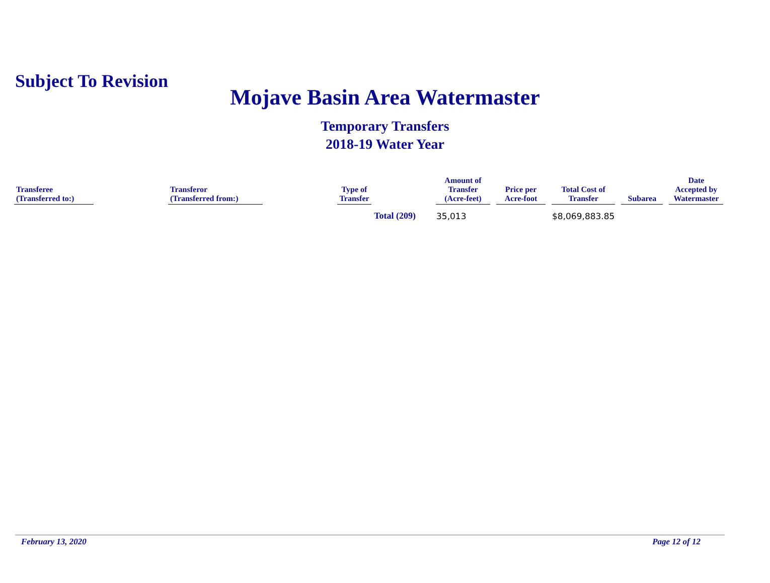Subject To Revision
Mojave Basin Area Watermaster
Temporary Transfers
2018-19 Water Year
| Transferee (Transferred to:) | | Transferor (Transferred from:) | | Type of Transfer | | Amount of Transfer (Acre-feet) | | Price per Acre-foot | | Total Cost of Transfer | | Subarea | | Date Accepted by Watermaster |
| --- | --- | --- | --- | --- | --- | --- | --- | --- | --- | --- | --- | --- | --- | --- |
| Total (209) | | | | | | 35,013 | | | | $8,069,883.85 | | | | |
February 13, 2020 Page 12 of 12